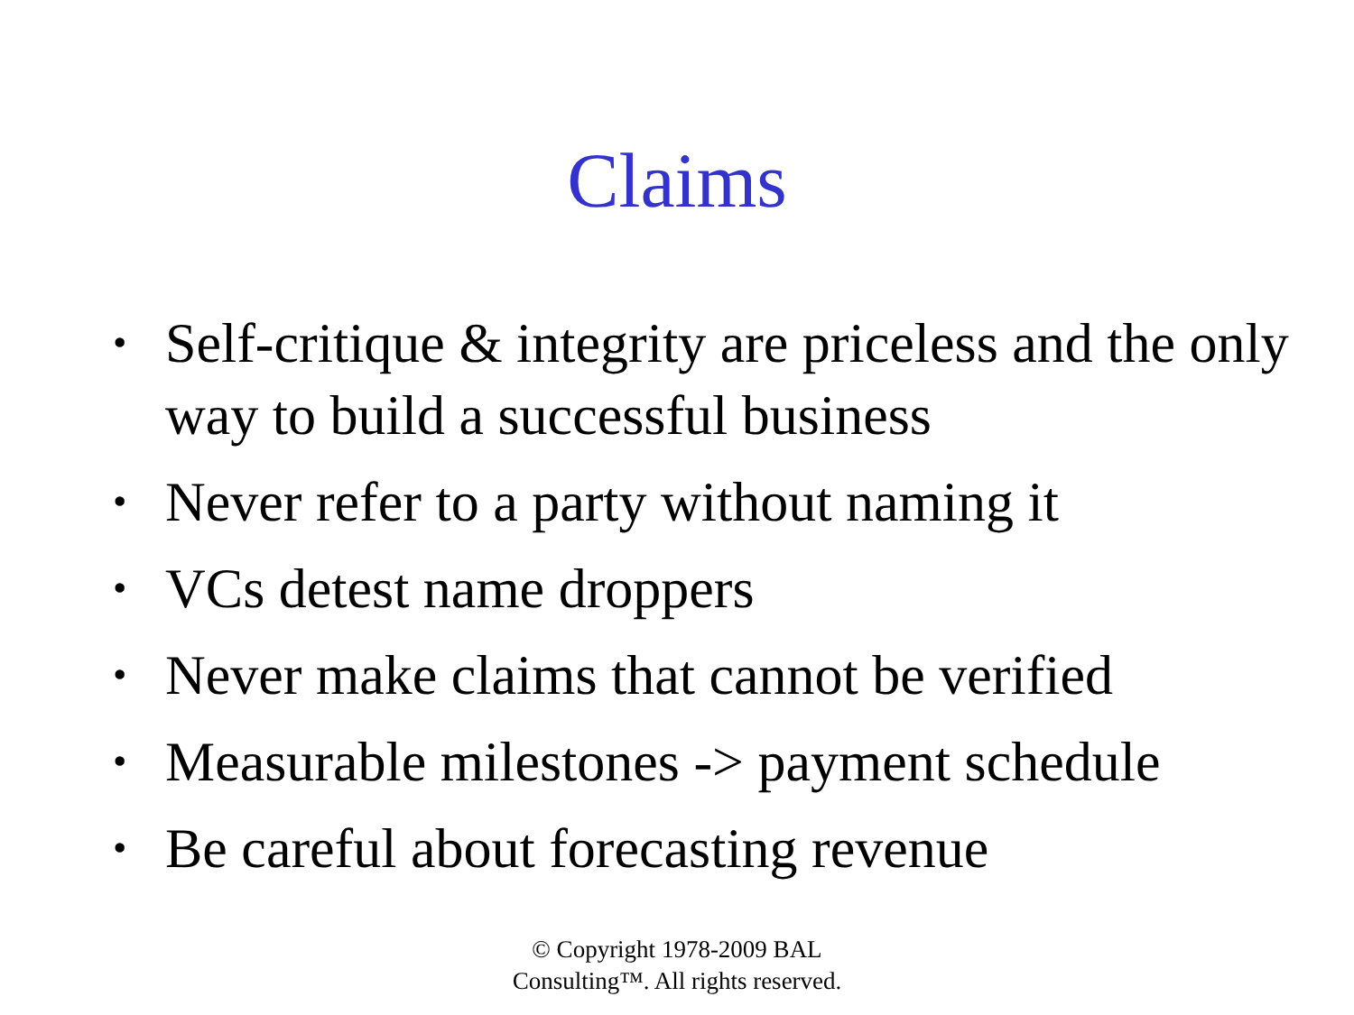Claims
• Self-critique & integrity are priceless and the only way to build a successful business
• Never refer to a party without naming it
• VCs detest name droppers
• Never make claims that cannot be verified
• Measurable milestones -> payment schedule
• Be careful about forecasting revenue
© Copyright 1978-2009 BAL
Consulting™. All rights reserved.